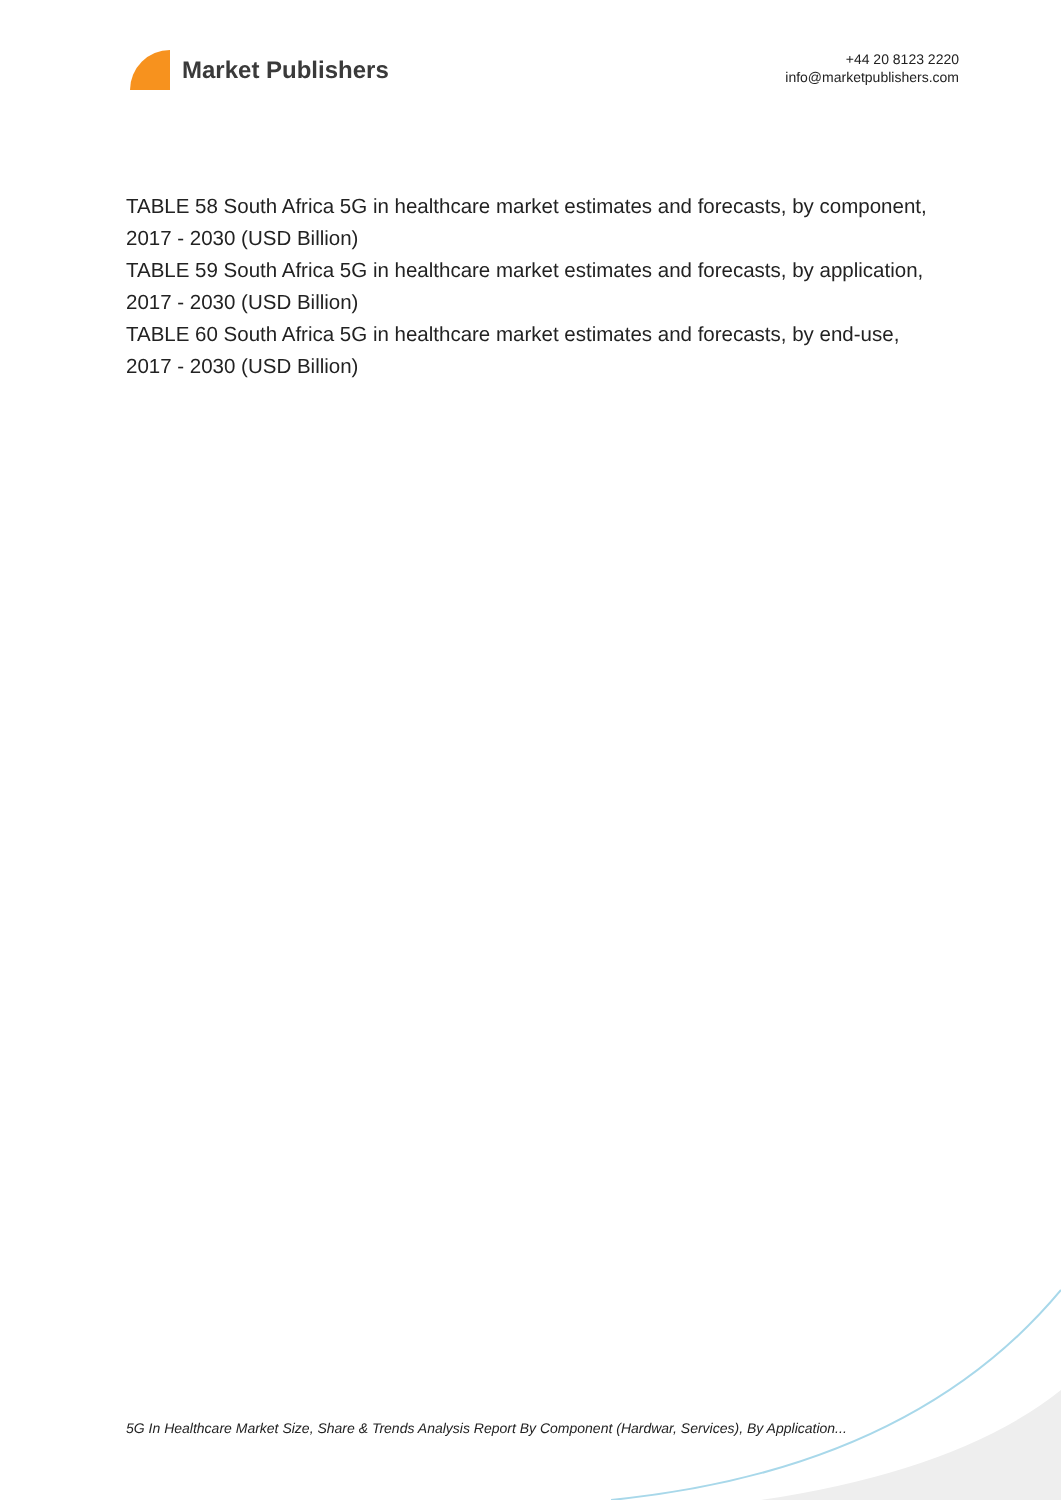Market Publishers
+44 20 8123 2220
info@marketpublishers.com
TABLE 58 South Africa 5G in healthcare market estimates and forecasts, by component, 2017 - 2030 (USD Billion)
TABLE 59 South Africa 5G in healthcare market estimates and forecasts, by application, 2017 - 2030 (USD Billion)
TABLE 60 South Africa 5G in healthcare market estimates and forecasts, by end-use, 2017 - 2030 (USD Billion)
5G In Healthcare Market Size, Share & Trends Analysis Report By Component (Hardwar, Services), By Application...